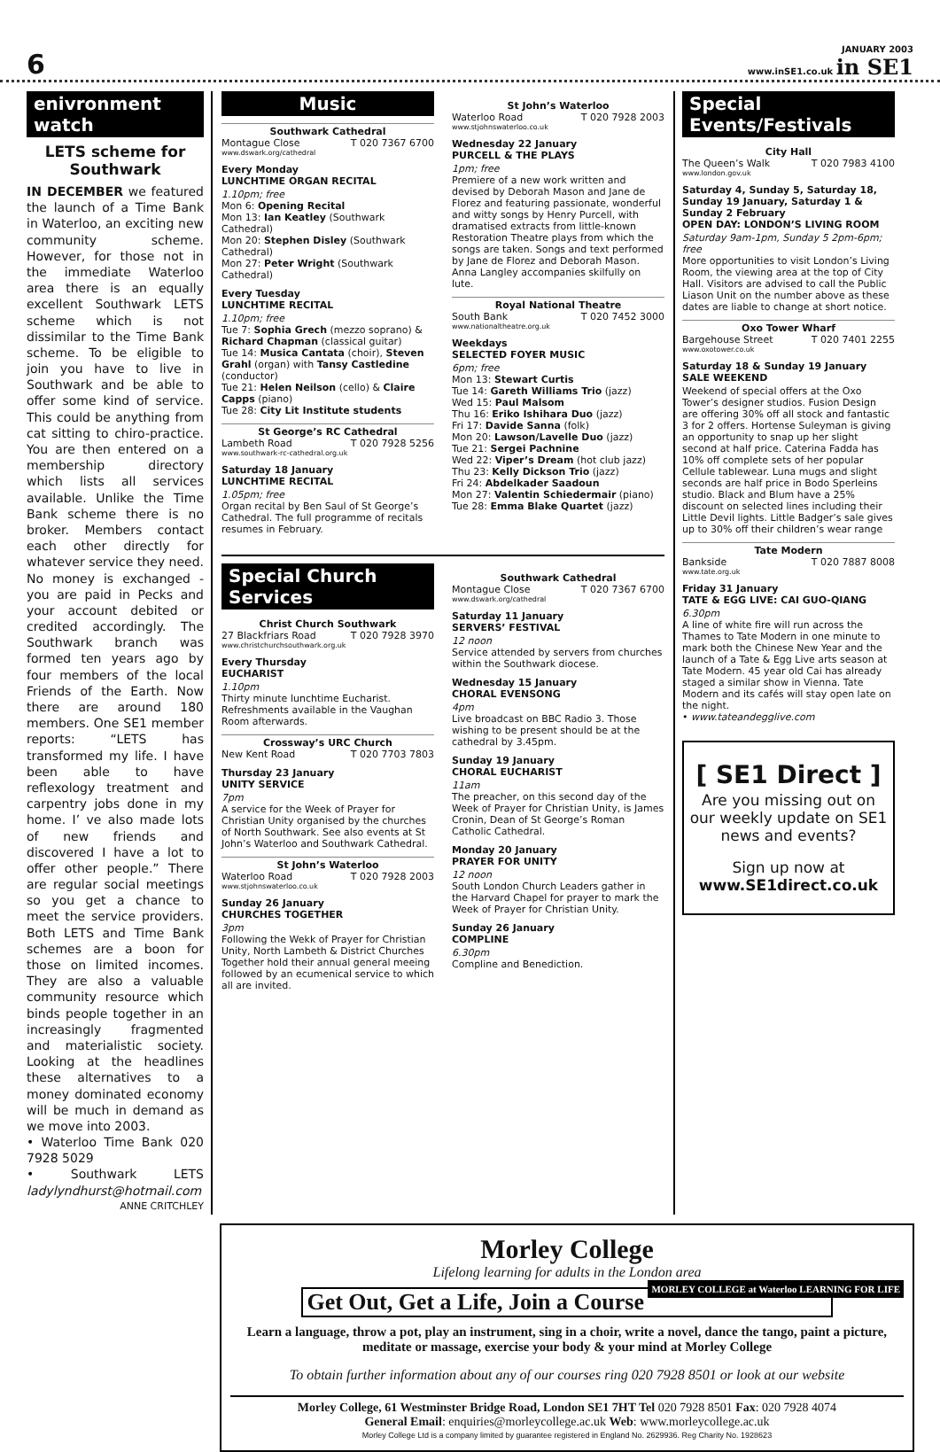6
JANUARY 2003
www.inSE1.co.uk in SE1
enivronment watch
LETS scheme for Southwark
IN DECEMBER we featured the launch of a Time Bank in Waterloo, an exciting new community scheme. However, for those not in the immediate Waterloo area there is an equally excellent Southwark LETS scheme which is not dissimilar to the Time Bank scheme. To be eligible to join you have to live in Southwark and be able to offer some kind of service. This could be anything from cat sitting to chiro-practice. You are then entered on a membership directory which lists all services available. Unlike the Time Bank scheme there is no broker. Members contact each other directly for whatever service they need. No money is exchanged - you are paid in Pecks and your account debited or credited accordingly. The Southwark branch was formed ten years ago by four members of the local Friends of the Earth. Now there are around 180 members. One SE1 member reports: “LETS has transformed my life. I have been able to have reflexology treatment and carpentry jobs done in my home. I’ ve also made lots of new friends and discovered I have a lot to offer other people.” There are regular social meetings so you get a chance to meet the service providers. Both LETS and Time Bank schemes are a boon for those on limited incomes. They are also a valuable community resource which binds people together in an increasingly fragmented and materialistic society. Looking at the headlines these alternatives to a money dominated economy will be much in demand as we move into 2003.
• Waterloo Time Bank 020 7928 5029
• Southwark LETS ladylyndhurst@hotmail.com
ANNE CRITCHLEY
Music
Southwark Cathedral
Montague Close T 020 7367 6700
www.dswark.org/cathedral
Every Monday
LUNCHTIME ORGAN RECITAL
1.10pm; free
Mon 6: Opening Recital
Mon 13: Ian Keatley (Southwark Cathedral)
Mon 20: Stephen Disley (Southwark Cathedral)
Mon 27: Peter Wright (Southwark Cathedral)
Every Tuesday
LUNCHTIME RECITAL
1.10pm; free
Tue 7: Sophia Grech (mezzo soprano) & Richard Chapman (classical guitar)
Tue 14: Musica Cantata (choir), Steven Grahl (organ) with Tansy Castledine (conductor)
Tue 21: Helen Neilson (cello) & Claire Capps (piano)
Tue 28: City Lit Institute students
St George’s RC Cathedral
Lambeth Road T 020 7928 5256
www.southwark-rc-cathedral.org.uk
Saturday 18 January
LUNCHTIME RECITAL
1.05pm; free
Organ recital by Ben Saul of St George’s Cathedral. The full programme of recitals resumes in February.
St John’s Waterloo
Waterloo Road T 020 7928 2003
www.stjohnswaterloo.co.uk
Wednesday 22 January
PURCELL & THE PLAYS
1pm; free
Premiere of a new work written and devised by Deborah Mason and Jane de Florez and featuring passionate, wonderful and witty songs by Henry Purcell, with dramatised extracts from little-known Restoration Theatre plays from which the songs are taken. Songs and text performed by Jane de Florez and Deborah Mason. Anna Langley accompanies skilfully on lute.
Royal National Theatre
South Bank T 020 7452 3000
www.nationaltheatre.org.uk
Weekdays
SELECTED FOYER MUSIC
6pm; free
Mon 13: Stewart Curtis
Tue 14: Gareth Williams Trio (jazz)
Wed 15: Paul Malsom
Thu 16: Eriko Ishihara Duo (jazz)
Fri 17: Davide Sanna (folk)
Mon 20: Lawson/Lavelle Duo (jazz)
Tue 21: Sergei Pachnine
Wed 22: Viper’s Dream (hot club jazz)
Thu 23: Kelly Dickson Trio (jazz)
Fri 24: Abdelkader Saadoun
Mon 27: Valentin Schiedermair (piano)
Tue 28: Emma Blake Quartet (jazz)
Special Church Services
Christ Church Southwark
27 Blackfriars Road T 020 7928 3970
www.christchurchsouthwark.org.uk
Every Thursday
EUCHARIST
1.10pm
Thirty minute lunchtime Eucharist. Refreshments available in the Vaughan Room afterwards.
Crossway’s URC Church
New Kent Road T 020 7703 7803
Thursday 23 January
UNITY SERVICE
7pm
A service for the Week of Prayer for Christian Unity organised by the churches of North Southwark. See also events at St John’s Waterloo and Southwark Cathedral.
St John’s Waterloo
Waterloo Road T 020 7928 2003
www.stjohnswaterloo.co.uk
Sunday 26 January
CHURCHES TOGETHER
3pm
Following the Wekk of Prayer for Christian Unity, North Lambeth & District Churches Together hold their annual general meeing followed by an ecumenical service to which all are invited.
Southwark Cathedral
Montague Close T 020 7367 6700
www.dswark.org/cathedral
Saturday 11 January
SERVERS’ FESTIVAL
12 noon
Service attended by servers from churches within the Southwark diocese.
Wednesday 15 January
CHORAL EVENSONG
4pm
Live broadcast on BBC Radio 3. Those wishing to be present should be at the cathedral by 3.45pm.
Sunday 19 January
CHORAL EUCHARIST
11am
The preacher, on this second day of the Week of Prayer for Christian Unity, is James Cronin, Dean of St George’s Roman Catholic Cathedral.
Monday 20 January
PRAYER FOR UNITY
12 noon
South London Church Leaders gather in the Harvard Chapel for prayer to mark the Week of Prayer for Christian Unity.
Sunday 26 January
COMPLINE
6.30pm
Compline and Benediction.
Special Events/Festivals
City Hall
The Queen’s Walk T 020 7983 4100
www.london.gov.uk
Saturday 4, Sunday 5, Saturday 18, Sunday 19 January, Saturday 1 & Sunday 2 February
OPEN DAY: LONDON’S LIVING ROOM
Saturday 9am-1pm, Sunday 5 2pm-6pm; free
More opportunities to visit London’s Living Room, the viewing area at the top of City Hall. Visitors are advised to call the Public Liason Unit on the number above as these dates are liable to change at short notice.
Oxo Tower Wharf
Bargehouse Street T 020 7401 2255
www.oxotower.co.uk
Saturday 18 & Sunday 19 January
SALE WEEKEND
Weekend of special offers at the Oxo Tower’s designer studios. Fusion Design are offering 30% off all stock and fantastic 3 for 2 offers. Hortense Suleyman is giving an opportunity to snap up her slight second at half price. Caterina Fadda has 10% off complete sets of her popular Cellule tablewear. Luna mugs and slight seconds are half price in Bodo Sperleins studio. Black and Blum have a 25% discount on selected lines including their Little Devil lights. Little Badger’s sale gives up to 30% off their children’s wear range
Tate Modern
Bankside T 020 7887 8008
www.tate.org.uk
Friday 31 January
TATE & EGG LIVE: CAI GUO-QIANG
6.30pm
A line of white fire will run across the Thames to Tate Modern in one minute to mark both the Chinese New Year and the launch of a Tate & Egg Live arts season at Tate Modern. 45 year old Cai has already staged a similar show in Vienna. Tate Modern and its cafés will stay open late on the night.
• www.tateandegglive.com
[ SE1 Direct ]
Are you missing out on our weekly update on SE1 news and events?
Sign up now at
www.SE1direct.co.uk
Morley College
Lifelong learning for adults in the London area
MORLEY COLLEGE at Waterloo LEARNING FOR LIFE
Get Out, Get a Life, Join a Course
Learn a language, throw a pot, play an instrument, sing in a choir, write a novel, dance the tango, paint a picture, meditate or massage, exercise your body & your mind at Morley College
To obtain further information about any of our courses ring 020 7928 8501 or look at our website
Morley College, 61 Westminster Bridge Road, London SE1 7HT Tel 020 7928 8501 Fax: 020 7928 4074
General Email: enquiries@morleycollege.ac.uk Web: www.morleycollege.ac.uk
Morley College Ltd is a company limited by guarantee registered in England No. 2629936. Reg Charity No. 1928623